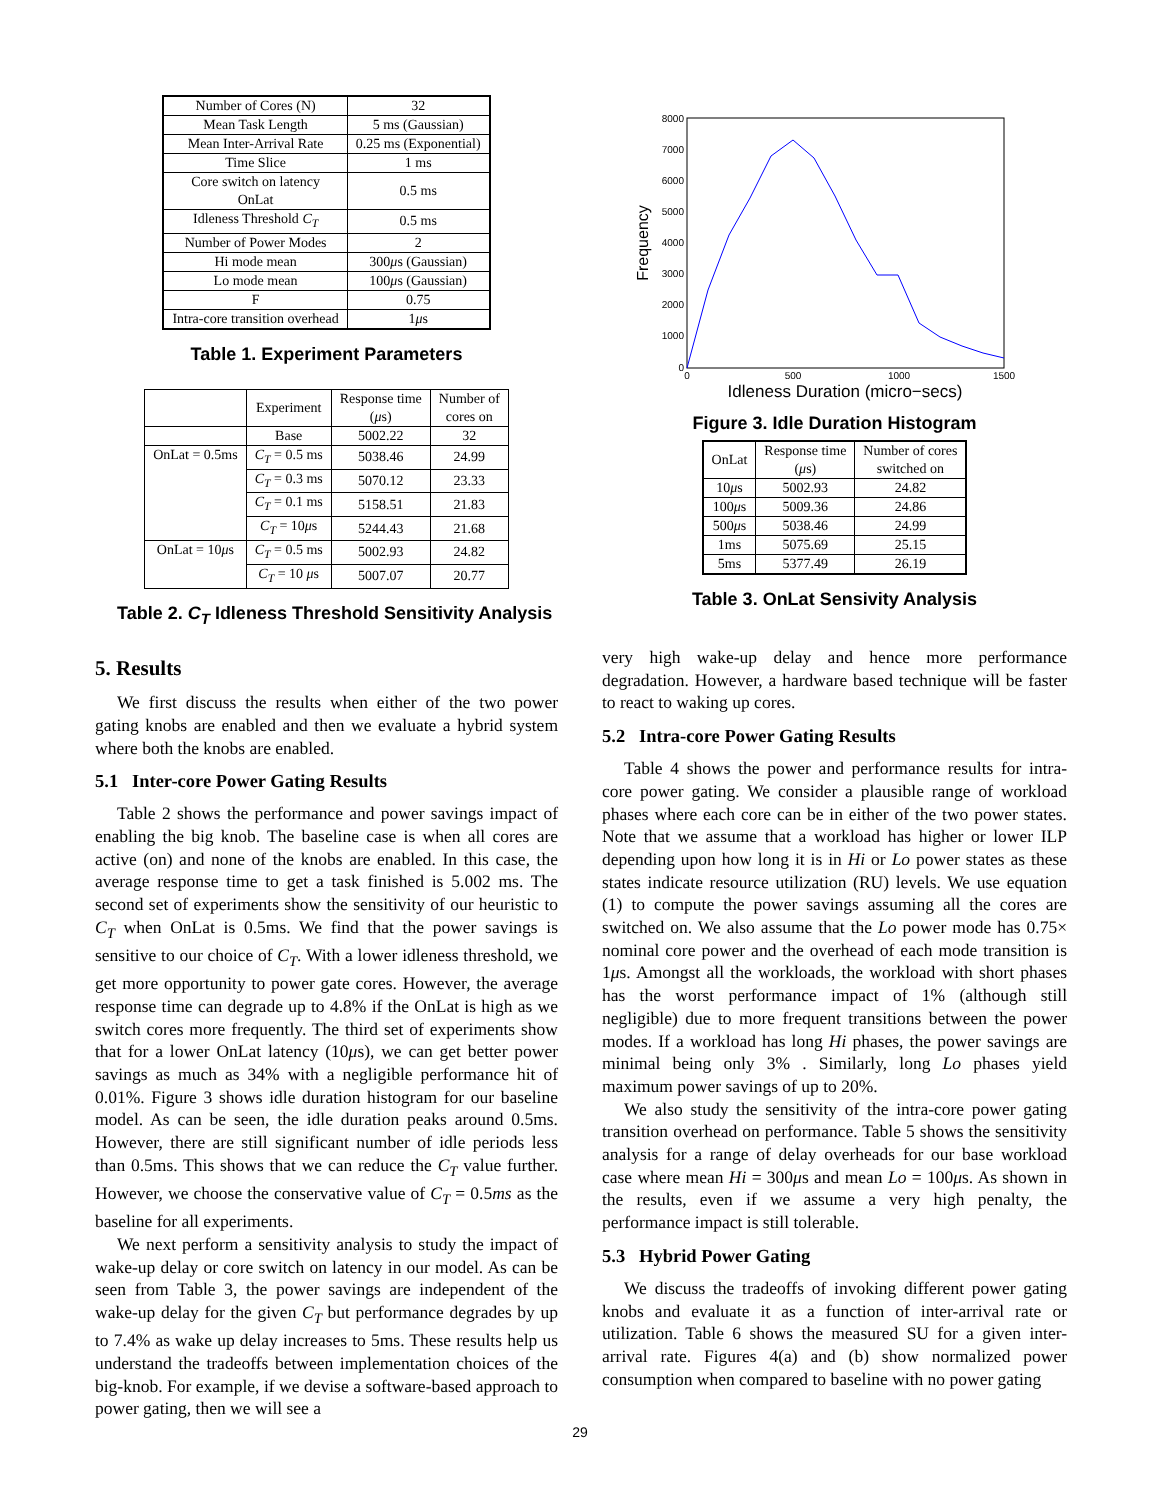| Number of Cores (N) | 32 |
| Mean Task Length | 5 ms (Gaussian) |
| Mean Inter-Arrival Rate | 0.25 ms (Exponential) |
| Time Slice | 1 ms |
| Core switch on latency OnLat | 0.5 ms |
| Idleness Threshold C<sub>T</sub> | 0.5 ms |
| Number of Power Modes | 2 |
| Hi mode mean | 300 μ s (Gaussian) |
| Lo mode mean | 100 μ s (Gaussian) |
| F | 0.75 |
| Intra-core transition overhead | 1 μ s |
Table 1. Experiment Parameters
| | Experiment | Response time ( μ s) | Number of cores on |
| --- | --- | --- | --- |
| | Base | 5002.22 | 32 |
| OnLat = 0.5ms | C<sub>T</sub> = 0.5 ms | 5038.46 | 24.99 |
| | C<sub>T</sub> = 0.3 ms | 5070.12 | 23.33 |
| | C<sub>T</sub> = 0.1 ms | 5158.51 | 21.83 |
| | C<sub>T</sub> = 10 μ s | 5244.43 | 21.68 |
| OnLat = 10 μ s | C<sub>T</sub> = 0.5 ms | 5002.93 | 24.82 |
| | C<sub>T</sub> = 10 μ s | 5007.07 | 20.77 |
Table 2. C<sub>T</sub> Idleness Threshold Sensitivity Analysis
5. Results
We first discuss the results when either of the two power gating knobs are enabled and then we evaluate a hybrid system where both the knobs are enabled.
5.1 Inter-core Power Gating Results
Table 2 shows the performance and power savings impact of enabling the big knob. The baseline case is when all cores are active (on) and none of the knobs are enabled. In this case, the average response time to get a task finished is 5.002 ms. The second set of experiments show the sensitivity of our heuristic to C<sub>T</sub> when OnLat is 0.5ms. We find that the power savings is sensitive to our choice of C<sub>T</sub>. With a lower idleness threshold, we get more opportunity to power gate cores. However, the average response time can degrade up to 4.8% if the OnLat is high as we switch cores more frequently. The third set of experiments show that for a lower OnLat latency (10μs), we can get better power savings as much as 34% with a negligible performance hit of 0.01%. Figure 3 shows idle duration histogram for our baseline model. As can be seen, the idle duration peaks around 0.5ms. However, there are still significant number of idle periods less than 0.5ms. This shows that we can reduce the C<sub>T</sub> value further. However, we choose the conservative value of C<sub>T</sub> = 0.5ms as the baseline for all experiments.
We next perform a sensitivity analysis to study the impact of wake-up delay or core switch on latency in our model. As can be seen from Table 3, the power savings are independent of the wake-up delay for the given C<sub>T</sub> but performance degrades by up to 7.4% as wake up delay increases to 5ms. These results help us understand the tradeoffs between implementation choices of the big-knob. For example, if we devise a software-based approach to power gating, then we will see a
8000
7000
6000
5000
4000
3000
2000
1000
0
0
500
1000
1500
Frequency
Idleness Duration (micro−secs)
Figure 3. Idle Duration Histogram
| OnLat | Response time ( μ s) | Number of cores switched on |
| --- | --- | --- |
| 10 μ s | 5002.93 | 24.82 |
| 100 μ s | 5009.36 | 24.86 |
| 500 μ s | 5038.46 | 24.99 |
| 1ms | 5075.69 | 25.15 |
| 5ms | 5377.49 | 26.19 |
Table 3. OnLat Sensivity Analysis
very high wake-up delay and hence more performance degradation. However, a hardware based technique will be faster to react to waking up cores.
5.2 Intra-core Power Gating Results
Table 4 shows the power and performance results for intra-core power gating. We consider a plausible range of workload phases where each core can be in either of the two power states. Note that we assume that a workload has higher or lower ILP depending upon how long it is in Hi or Lo power states as these states indicate resource utilization (RU) levels. We use equation (1) to compute the power savings assuming all the cores are switched on. We also assume that the Lo power mode has 0.75× nominal core power and the overhead of each mode transition is 1μs. Amongst all the workloads, the workload with short phases has the worst performance impact of 1% (although still negligible) due to more frequent transitions between the power modes. If a workload has long Hi phases, the power savings are minimal being only 3% . Similarly, long Lo phases yield maximum power savings of up to 20%.
We also study the sensitivity of the intra-core power gating transition overhead on performance. Table 5 shows the sensitivity analysis for a range of delay overheads for our base workload case where mean Hi = 300μs and mean Lo = 100μs. As shown in the results, even if we assume a very high penalty, the performance impact is still tolerable.
5.3 Hybrid Power Gating
We discuss the tradeoffs of invoking different power gating knobs and evaluate it as a function of inter-arrival rate or utilization. Table 6 shows the measured SU for a given inter-arrival rate. Figures 4(a) and (b) show normalized power consumption when compared to baseline with no power gating
29